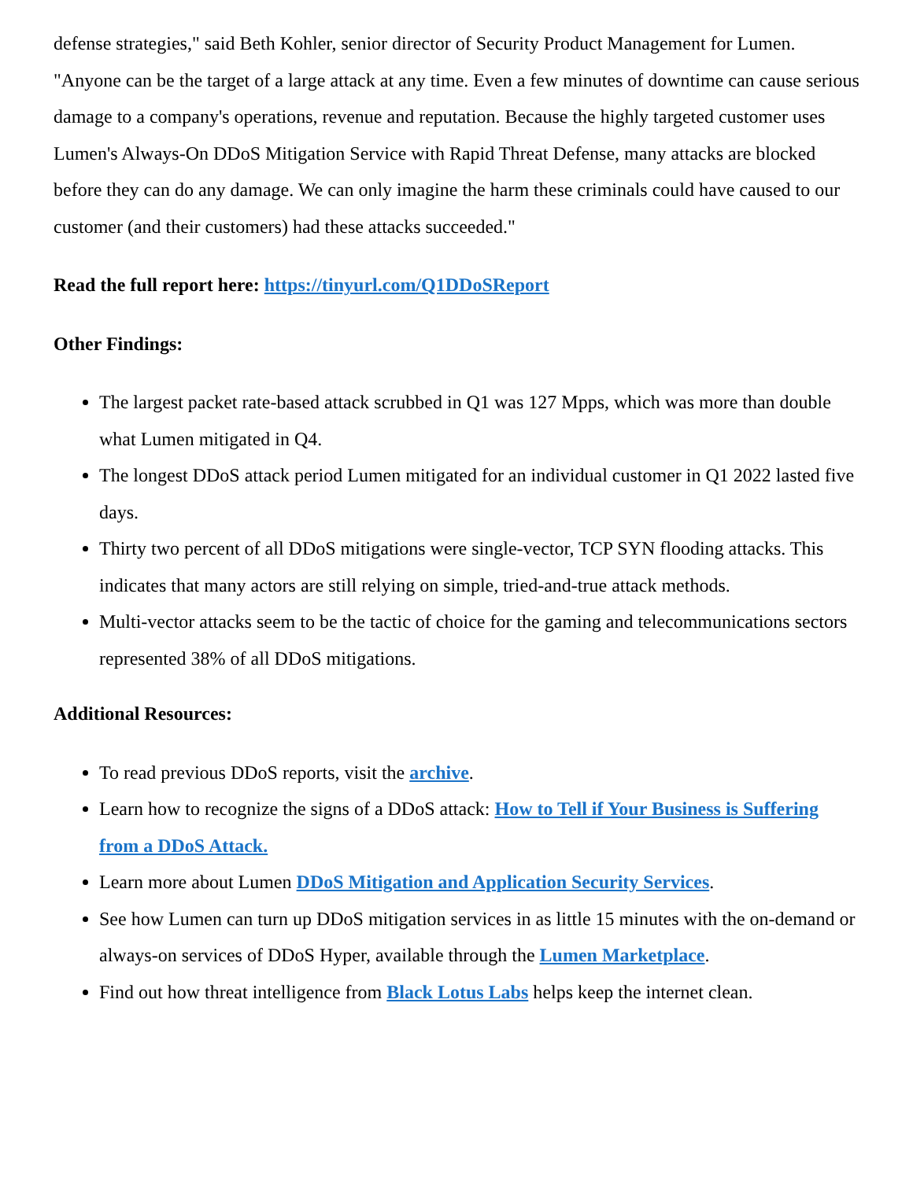defense strategies," said Beth Kohler, senior director of Security Product Management for Lumen. "Anyone can be the target of a large attack at any time. Even a few minutes of downtime can cause serious damage to a company's operations, revenue and reputation. Because the highly targeted customer uses Lumen's Always-On DDoS Mitigation Service with Rapid Threat Defense, many attacks are blocked before they can do any damage. We can only imagine the harm these criminals could have caused to our customer (and their customers) had these attacks succeeded."
Read the full report here: https://tinyurl.com/Q1DDoSReport
Other Findings:
The largest packet rate-based attack scrubbed in Q1 was 127 Mpps, which was more than double what Lumen mitigated in Q4.
The longest DDoS attack period Lumen mitigated for an individual customer in Q1 2022 lasted five days.
Thirty two percent of all DDoS mitigations were single-vector, TCP SYN flooding attacks. This indicates that many actors are still relying on simple, tried-and-true attack methods.
Multi-vector attacks seem to be the tactic of choice for the gaming and telecommunications sectors represented 38% of all DDoS mitigations.
Additional Resources:
To read previous DDoS reports, visit the archive.
Learn how to recognize the signs of a DDoS attack: How to Tell if Your Business is Suffering from a DDoS Attack.
Learn more about Lumen DDoS Mitigation and Application Security Services.
See how Lumen can turn up DDoS mitigation services in as little 15 minutes with the on-demand or always-on services of DDoS Hyper, available through the Lumen Marketplace.
Find out how threat intelligence from Black Lotus Labs helps keep the internet clean.